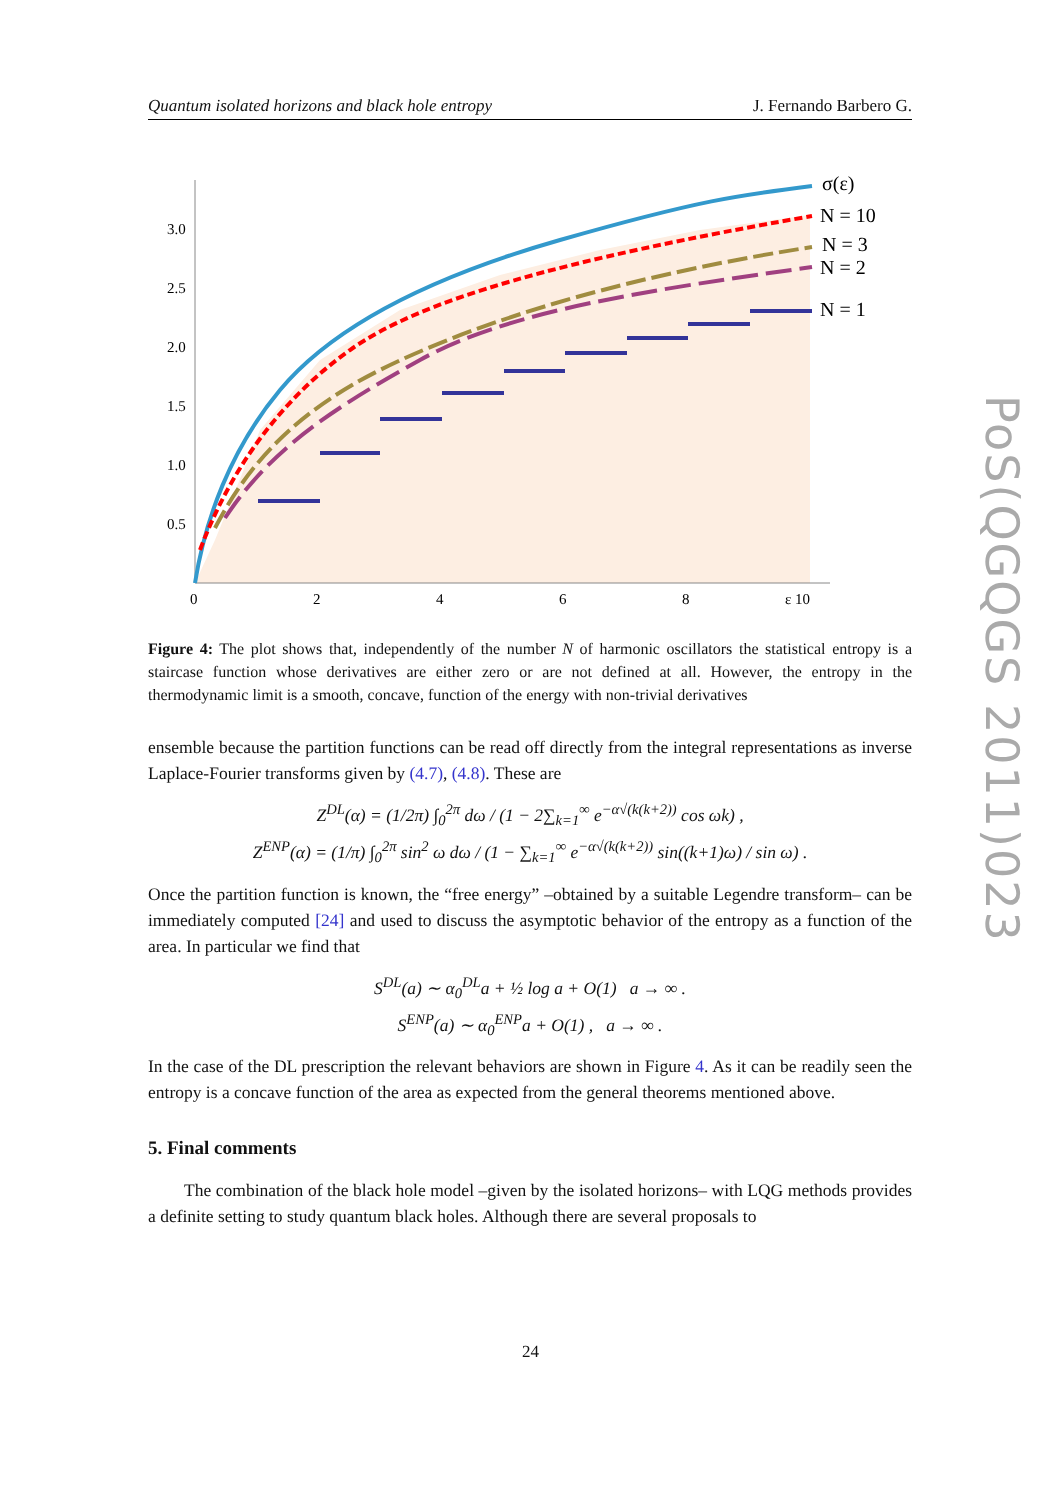Quantum isolated horizons and black hole entropy J. Fernando Barbero G.
3.0
2.5
2.0
1.5
1.0
0.5
0
2
4
6
8
ε 10
σ(ε)
N = 10
N = 3
N = 2
N = 1
Figure 4: The plot shows that, independently of the number N of harmonic oscillators the statistical entropy is a staircase function whose derivatives are either zero or are not defined at all. However, the entropy in the thermodynamic limit is a smooth, concave, function of the energy with non-trivial derivatives
ensemble because the partition functions can be read off directly from the integral representations as inverse Laplace-Fourier transforms given by (4.7), (4.8). These are
Z<sup>DL</sup>(α) = (1/2π) ∫<sub>0</sub><sup>2π</sup> dω / (1 − 2∑<sub>k=1</sub><sup>∞</sup> e<sup>−α√(k(k+2))</sup> cos ωk) ,
Z<sup>ENP</sup>(α) = (1/π) ∫<sub>0</sub><sup>2π</sup> sin<sup>2</sup> ω dω / (1 − ∑<sub>k=1</sub><sup>∞</sup> e<sup>−α√(k(k+2))</sup> sin((k+1)ω) / sin ω) .
Once the partition function is known, the “free energy” –obtained by a suitable Legendre transform– can be immediately computed [24] and used to discuss the asymptotic behavior of the entropy as a function of the area. In particular we find that
S<sup>DL</sup>(a) ∼ α<sub>0</sub><sup>DL</sup>a + ½ log a + O(1) a → ∞ .
S<sup>ENP</sup>(a) ∼ α<sub>0</sub><sup>ENP</sup>a + O(1) , a → ∞ .
In the case of the DL prescription the relevant behaviors are shown in Figure 4. As it can be readily seen the entropy is a concave function of the area as expected from the general theorems mentioned above.
5. Final comments
The combination of the black hole model –given by the isolated horizons– with LQG methods provides a definite setting to study quantum black holes. Although there are several proposals to
PoS(QGQGS 2011)023
24